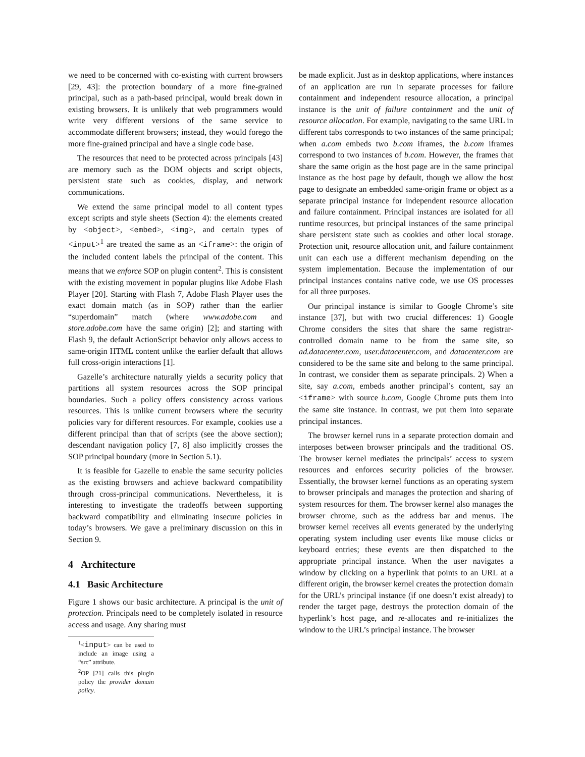we need to be concerned with co-existing with current browsers [29, 43]: the protection boundary of a more fine-grained principal, such as a path-based principal, would break down in existing browsers. It is unlikely that web programmers would write very different versions of the same service to accommodate different browsers; instead, they would forego the more fine-grained principal and have a single code base.
The resources that need to be protected across principals [43] are memory such as the DOM objects and script objects, persistent state such as cookies, display, and network communications.
We extend the same principal model to all content types except scripts and style sheets (Section 4): the elements created by <object>, <embed>, <img>, and certain types of <input><sup>1</sup> are treated the same as an <iframe>: the origin of the included content labels the principal of the content. This means that we enforce SOP on plugin content<sup>2</sup>. This is consistent with the existing movement in popular plugins like Adobe Flash Player [20]. Starting with Flash 7, Adobe Flash Player uses the exact domain match (as in SOP) rather than the earlier “superdomain” match (where www.adobe.com and store.adobe.com have the same origin) [2]; and starting with Flash 9, the default ActionScript behavior only allows access to same-origin HTML content unlike the earlier default that allows full cross-origin interactions [1].
Gazelle’s architecture naturally yields a security policy that partitions all system resources across the SOP principal boundaries. Such a policy offers consistency across various resources. This is unlike current browsers where the security policies vary for different resources. For example, cookies use a different principal than that of scripts (see the above section); descendant navigation policy [7, 8] also implicitly crosses the SOP principal boundary (more in Section 5.1).
It is feasible for Gazelle to enable the same security policies as the existing browsers and achieve backward compatibility through cross-principal communications. Nevertheless, it is interesting to investigate the tradeoffs between supporting backward compatibility and eliminating insecure policies in today’s browsers. We gave a preliminary discussion on this in Section 9.
4 Architecture
4.1 Basic Architecture
Figure 1 shows our basic architecture. A principal is the unit of protection. Principals need to be completely isolated in resource access and usage. Any sharing must
<sup>1</sup><input> can be used to include an image using a “src” attribute.
<sup>2</sup> OP [21] calls this plugin policy the provider domain policy.
be made explicit. Just as in desktop applications, where instances of an application are run in separate processes for failure containment and independent resource allocation, a principal instance is the unit of failure containment and the unit of resource allocation. For example, navigating to the same URL in different tabs corresponds to two instances of the same principal; when a.com embeds two b.com iframes, the b.com iframes correspond to two instances of b.com. However, the frames that share the same origin as the host page are in the same principal instance as the host page by default, though we allow the host page to designate an embedded same-origin frame or object as a separate principal instance for independent resource allocation and failure containment. Principal instances are isolated for all runtime resources, but principal instances of the same principal share persistent state such as cookies and other local storage. Protection unit, resource allocation unit, and failure containment unit can each use a different mechanism depending on the system implementation. Because the implementation of our principal instances contains native code, we use OS processes for all three purposes.
Our principal instance is similar to Google Chrome’s site instance [37], but with two crucial differences: 1) Google Chrome considers the sites that share the same registrar-controlled domain name to be from the same site, so ad.datacenter.com, user.datacenter.com, and datacenter.com are considered to be the same site and belong to the same principal. In contrast, we consider them as separate principals. 2) When a site, say a.com, embeds another principal’s content, say an <iframe> with source b.com, Google Chrome puts them into the same site instance. In contrast, we put them into separate principal instances.
The browser kernel runs in a separate protection domain and interposes between browser principals and the traditional OS. The browser kernel mediates the principals’ access to system resources and enforces security policies of the browser. Essentially, the browser kernel functions as an operating system to browser principals and manages the protection and sharing of system resources for them. The browser kernel also manages the browser chrome, such as the address bar and menus. The browser kernel receives all events generated by the underlying operating system including user events like mouse clicks or keyboard entries; these events are then dispatched to the appropriate principal instance. When the user navigates a window by clicking on a hyperlink that points to an URL at a different origin, the browser kernel creates the protection domain for the URL’s principal instance (if one doesn’t exist already) to render the target page, destroys the protection domain of the hyperlink’s host page, and re-allocates and re-initializes the window to the URL’s principal instance. The browser